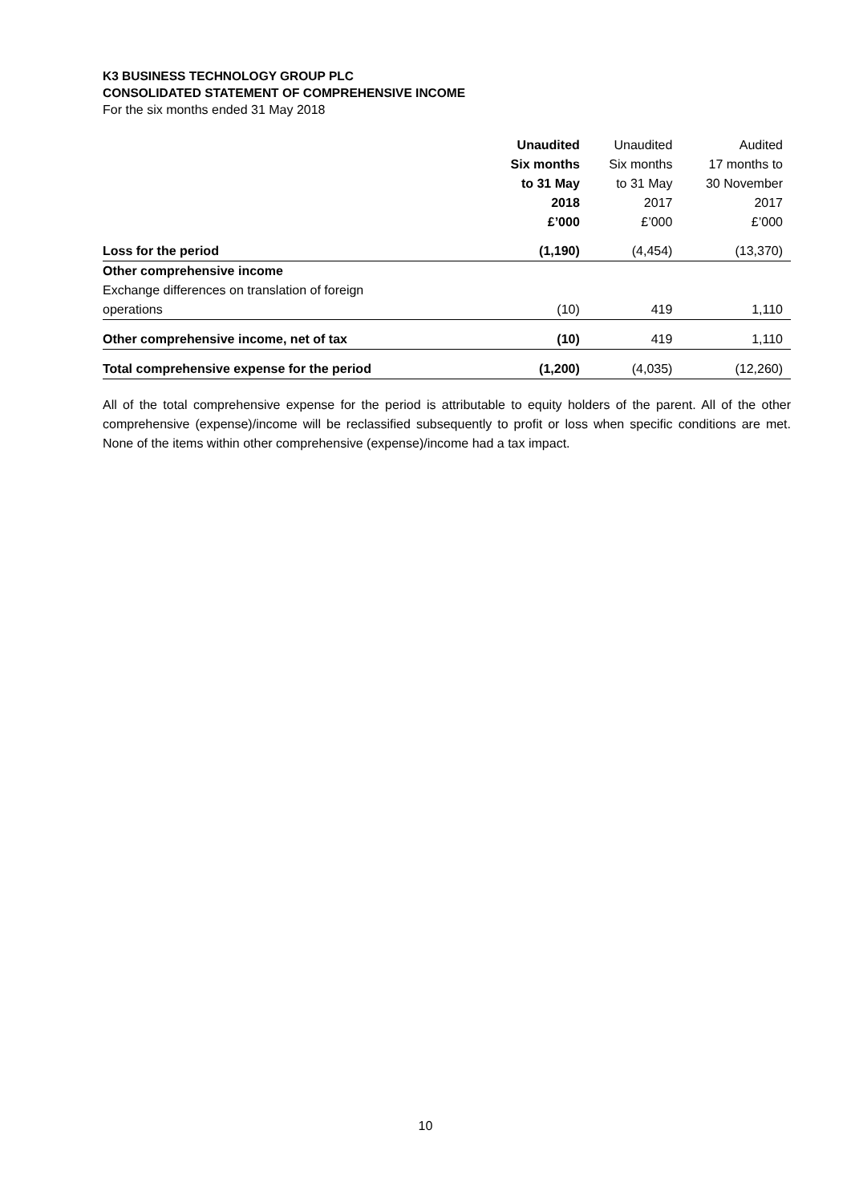K3 BUSINESS TECHNOLOGY GROUP PLC
CONSOLIDATED STATEMENT OF COMPREHENSIVE INCOME
For the six months ended 31 May 2018
| | Unaudited Six months to 31 May 2018 £’000 | Unaudited Six months to 31 May 2017 £’000 | Audited 17 months to 30 November 2017 £’000 |
| --- | --- | --- | --- |
| Loss for the period | (1,190) | (4,454) | (13,370) |
| Other comprehensive income | | | |
| Exchange differences on translation of foreign | | | |
| operations | (10) | 419 | 1,110 |
| Other comprehensive income, net of tax | (10) | 419 | 1,110 |
| Total comprehensive expense for the period | (1,200) | (4,035) | (12,260) |
All of the total comprehensive expense for the period is attributable to equity holders of the parent. All of the other comprehensive (expense)/income will be reclassified subsequently to profit or loss when specific conditions are met. None of the items within other comprehensive (expense)/income had a tax impact.
10